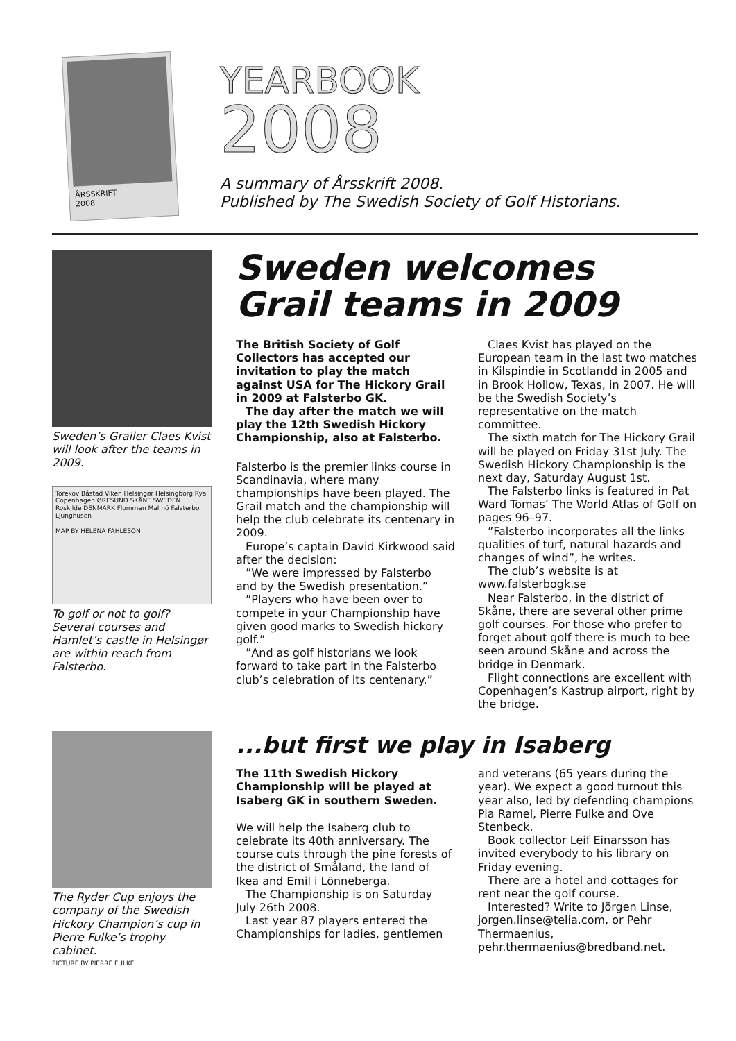ÅRSSKRIFT
2008
YEARBOOK
2008
A summary of Årsskrift 2008.
Published by The Swedish Society of Golf Historians.
Sweden’s Grailer Claes Kvist will look after the teams in 2009.
Torekov Båstad Viken Helsingør Helsingborg Rya Copenhagen ØRESUND SKÅNE SWEDEN Roskilde DENMARK Flommen Malmö Falsterbo Ljunghusen
MAP BY HELENA FAHLESON
To golf or not to golf? Several courses and Hamlet’s castle in Helsingør are within reach from Falsterbo.
Sweden welcomes
Grail teams in 2009
The British Society of Golf Collectors has accepted our invitation to play the match against USA for The Hickory Grail in 2009 at Falsterbo GK.
The day after the match we will play the 12th Swedish Hickory Championship, also at Falsterbo.
Falsterbo is the premier links course in Scandinavia, where many championships have been played. The Grail match and the championship will help the club celebrate its centenary in 2009.
Europe’s captain David Kirkwood said after the decision:
”We were impressed by Falsterbo and by the Swedish presentation.”
”Players who have been over to compete in your Championship have given good marks to Swedish hickory golf.”
”And as golf historians we look forward to take part in the Falsterbo club’s celebration of its centenary.”
Claes Kvist has played on the European team in the last two matches in Kilspindie in Scotlandd in 2005 and in Brook Hollow, Texas, in 2007. He will be the Swedish Society’s representative on the match committee.
The sixth match for The Hickory Grail will be played on Friday 31st July. The Swedish Hickory Championship is the next day, Saturday August 1st.
The Falsterbo links is featured in Pat Ward Tomas’ The World Atlas of Golf on pages 96–97.
”Falsterbo incorporates all the links qualities of turf, natural hazards and changes of wind”, he writes.
The club’s website is at www.falsterbogk.se
Near Falsterbo, in the district of Skåne, there are several other prime golf courses. For those who prefer to forget about golf there is much to bee seen around Skåne and across the bridge in Denmark.
Flight connections are excellent with Copenhagen’s Kastrup airport, right by the bridge.
The Ryder Cup enjoys the company of the Swedish Hickory Champion’s cup in Pierre Fulke’s trophy cabinet.
PICTURE BY PIERRE FULKE
...but first we play in Isaberg
The 11th Swedish Hickory Championship will be played at Isaberg GK in southern Sweden.
We will help the Isaberg club to celebrate its 40th anniversary. The course cuts through the pine forests of the district of Småland, the land of Ikea and Emil i Lönneberga.
The Championship is on Saturday July 26th 2008.
Last year 87 players entered the Championships for ladies, gentlemen and veterans (65 years during the year). We expect a good turnout this year also, led by defending champions Pia Ramel, Pierre Fulke and Ove Stenbeck.
Book collector Leif Einarsson has invited everybody to his library on Friday evening.
There are a hotel and cottages for rent near the golf course.
Interested? Write to Jörgen Linse, jorgen.linse@telia.com, or Pehr Thermaenius, pehr.thermaenius@bredband.net.